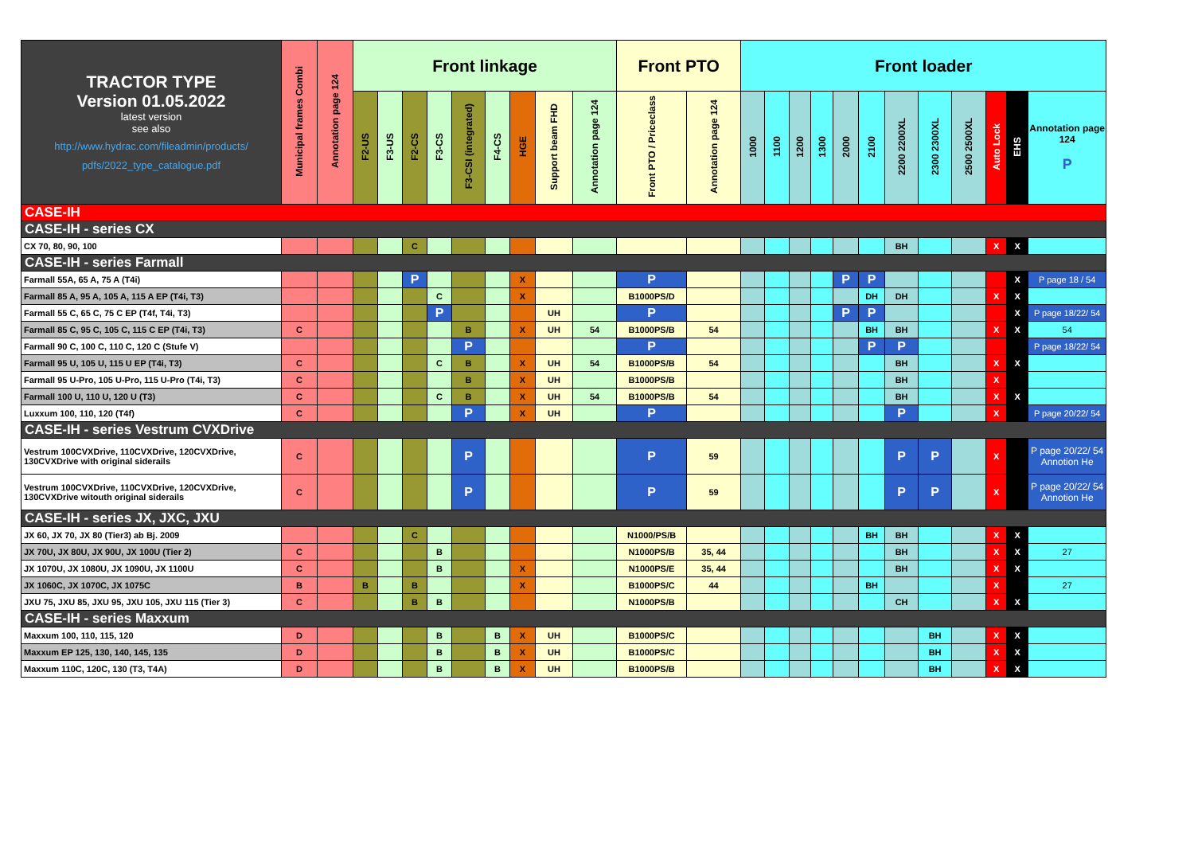| TRACTOR TYPE Version 01.05.2022 latest version see also http://www.hydrac.com/fileadmin/products/ pdfs/2022_type_catalogue.pdf | Municipal frames Combi | Annotation page 124 | Front linkage | | | | | | | | | Front PTO | | Front loader | | | | | | | | | | | |
| --- | --- | --- | --- | --- | --- | --- | --- | --- | --- | --- | --- | --- | --- | --- | --- | --- | --- | --- | --- | --- | --- | --- | --- | --- | --- |
| | | | F2-US | F3-US | F2-CS | F3-CS | F3-CSI (integrated) | F4-CS | HGE | Support beam FHD | Annotation page 124 | Front PTO / Priceclass | Annotation page 124 | 1000 | 1100 | 1200 | 1300 | 2000 | 2100 | 2200 2200XL | 2300 2300XL | 2500 2500XL | Auto Lock | EHS | Annotation page 124 P |
| CASE-IH | | | | | | | | | | | | | | | | | | | | | | | | | |
| CASE-IH - series CX | | | | | | | | | | | | | | | | | | | | | | | | | |
| CX 70, 80, 90, 100 | | | | | C | | | | | | | | | | | | | | | BH | | | X | X | |
| CASE-IH - series Farmall | | | | | | | | | | | | | | | | | | | | | | | | | |
| Farmall 55A, 65 A, 75 A (T4i) | | | | | P | | | | X | | | P | | | | | | P | P | | | | | X | P page 18 / 54 |
| Farmall 85 A, 95 A, 105 A, 115 A EP (T4i, T3) | | | | | | C | | | X | | | B1000PS/D | | | | | | | DH | DH | | | X | X | |
| Farmall 55 C, 65 C, 75 C EP (T4f, T4i, T3) | | | | | | P | | | | UH | | P | | | | | | P | P | | | | | X | P page 18/22/ 54 |
| Farmall 85 C, 95 C, 105 C, 115 C EP (T4i, T3) | C | | | | | | B | | X | UH | 54 | B1000PS/B | 54 | | | | | | BH | BH | | | X | X | 54 |
| Farmall 90 C, 100 C, 110 C, 120 C (Stufe V) | | | | | | | P | | | | | P | | | | | | | P | P | | | | | P page 18/22/ 54 |
| Farmall 95 U, 105 U, 115 U EP (T4i, T3) | C | | | | | C | B | | X | UH | 54 | B1000PS/B | 54 | | | | | | | BH | | | X | X | |
| Farmall 95 U-Pro, 105 U-Pro, 115 U-Pro (T4i, T3) | C | | | | | | B | | X | UH | | B1000PS/B | | | | | | | | BH | | | X | | |
| Farmall 100 U, 110 U, 120 U (T3) | C | | | | | C | B | | X | UH | 54 | B1000PS/B | 54 | | | | | | | BH | | | X | X | |
| Luxxum 100, 110, 120 (T4f) | C | | | | | | P | | X | UH | | P | | | | | | | | P | | | X | | P page 20/22/ 54 |
| CASE-IH - series Vestrum CVXDrive | | | | | | | | | | | | | | | | | | | | | | | | | |
| Vestrum 100CVXDrive, 110CVXDrive, 120CVXDrive, 130CVXDrive with original siderails | C | | | | | | P | | | | | P | 59 | | | | | | | P | P | | X | | P page 20/22/ 54 Annotion He |
| Vestrum 100CVXDrive, 110CVXDrive, 120CVXDrive, 130CVXDrive witouth original siderails | C | | | | | | P | | | | | P | 59 | | | | | | | P | P | | X | | P page 20/22/ 54 Annotion He |
| CASE-IH - series JX, JXC, JXU | | | | | | | | | | | | | | | | | | | | | | | | | |
| JX 60, JX 70, JX 80 (Tier3) ab Bj. 2009 | | | | | C | | | | | | | N1000/PS/B | | | | | | | BH | BH | | | X | X | |
| JX 70U, JX 80U, JX 90U, JX 100U (Tier 2) | C | | | | | B | | | | | | N1000PS/B | 35, 44 | | | | | | | BH | | | X | X | 27 |
| JX 1070U, JX 1080U, JX 1090U, JX 1100U | C | | | | | B | | | X | | | N1000PS/E | 35, 44 | | | | | | | BH | | | X | X | |
| JX 1060C, JX 1070C, JX 1075C | B | | B | | B | | | | X | | | B1000PS/C | 44 | | | | | | BH | | | | X | | 27 |
| JXU 75, JXU 85, JXU 95, JXU 105, JXU 115 (Tier 3) | C | | | | B | B | | | | | | N1000PS/B | | | | | | | | CH | | | X | X | |
| CASE-IH - series Maxxum | | | | | | | | | | | | | | | | | | | | | | | | | |
| Maxxum 100, 110, 115, 120 | D | | | | | B | | B | X | UH | | B1000PS/C | | | | | | | | | BH | | X | X | |
| Maxxum EP 125, 130, 140, 145, 135 | D | | | | | B | | B | X | UH | | B1000PS/C | | | | | | | | | BH | | X | X | |
| Maxxum 110C, 120C, 130 (T3, T4A) | D | | | | | B | | B | X | UH | | B1000PS/B | | | | | | | | | BH | | X | X | |